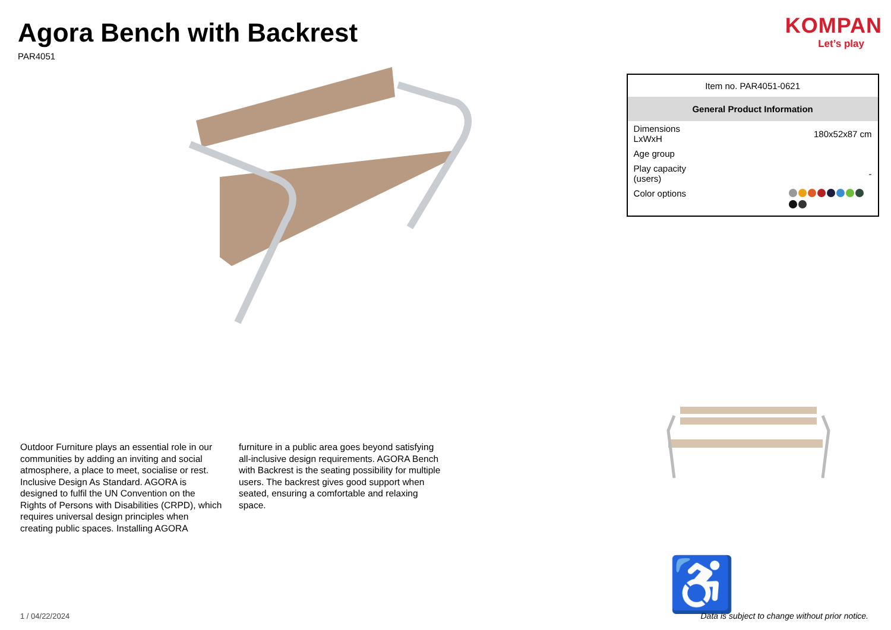Agora Bench with Backrest
PAR4051
Outdoor Furniture plays an essential role in our communities by adding an inviting and social atmosphere, a place to meet, socialise or rest. Inclusive Design As Standard. AGORA is designed to fulfil the UN Convention on the Rights of Persons with Disabilities (CRPD), which requires universal design principles when creating public spaces. Installing AGORA
furniture in a public area goes beyond satisfying all-inclusive design requirements. AGORA Bench with Backrest is the seating possibility for multiple users. The backrest gives good support when seated, ensuring a comfortable and relaxing space.
1 / 04/22/2024
KOMPAN
Let’s play
| Item no. PAR4051-0621 | |
| General Product Information | |
| Dimensions LxWxH | 180x52x87 cm |
| Age group | |
| Play capacity (users) | - |
| Color options | |
♿
Data is subject to change without prior notice.